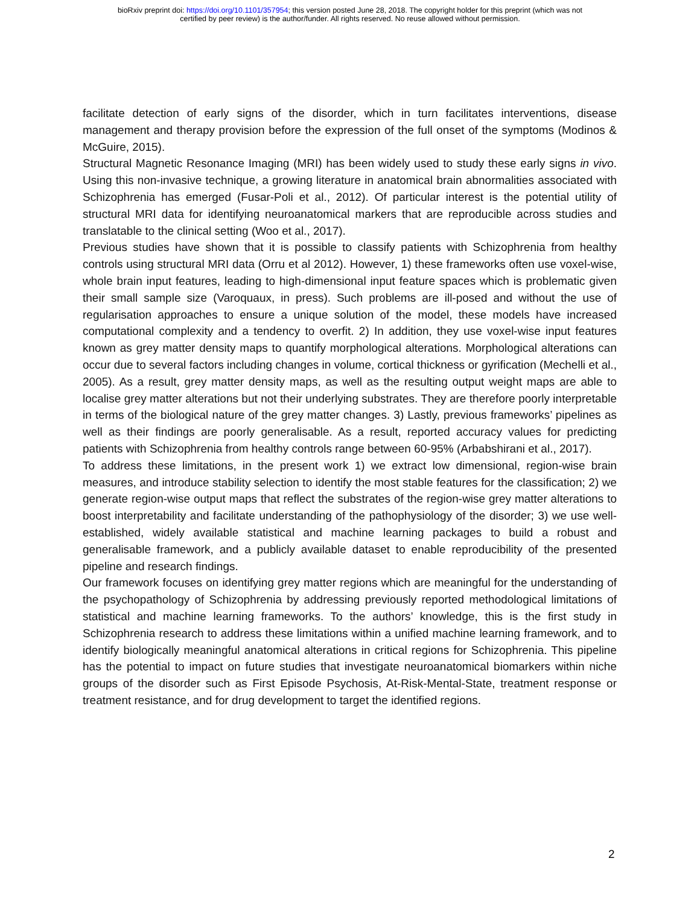bioRxiv preprint doi: https://doi.org/10.1101/357954; this version posted June 28, 2018. The copyright holder for this preprint (which was not
certified by peer review) is the author/funder. All rights reserved. No reuse allowed without permission.
facilitate detection of early signs of the disorder, which in turn facilitates interventions, disease management and therapy provision before the expression of the full onset of the symptoms (Modinos & McGuire, 2015).
Structural Magnetic Resonance Imaging (MRI) has been widely used to study these early signs in vivo. Using this non-invasive technique, a growing literature in anatomical brain abnormalities associated with Schizophrenia has emerged (Fusar-Poli et al., 2012). Of particular interest is the potential utility of structural MRI data for identifying neuroanatomical markers that are reproducible across studies and translatable to the clinical setting (Woo et al., 2017).
Previous studies have shown that it is possible to classify patients with Schizophrenia from healthy controls using structural MRI data (Orru et al 2012). However, 1) these frameworks often use voxel-wise, whole brain input features, leading to high-dimensional input feature spaces which is problematic given their small sample size (Varoquaux, in press). Such problems are ill-posed and without the use of regularisation approaches to ensure a unique solution of the model, these models have increased computational complexity and a tendency to overfit. 2) In addition, they use voxel-wise input features known as grey matter density maps to quantify morphological alterations. Morphological alterations can occur due to several factors including changes in volume, cortical thickness or gyrification (Mechelli et al., 2005). As a result, grey matter density maps, as well as the resulting output weight maps are able to localise grey matter alterations but not their underlying substrates. They are therefore poorly interpretable in terms of the biological nature of the grey matter changes. 3) Lastly, previous frameworks’ pipelines as well as their findings are poorly generalisable. As a result, reported accuracy values for predicting patients with Schizophrenia from healthy controls range between 60-95% (Arbabshirani et al., 2017).
To address these limitations, in the present work 1) we extract low dimensional, region-wise brain measures, and introduce stability selection to identify the most stable features for the classification; 2) we generate region-wise output maps that reflect the substrates of the region-wise grey matter alterations to boost interpretability and facilitate understanding of the pathophysiology of the disorder; 3) we use well-established, widely available statistical and machine learning packages to build a robust and generalisable framework, and a publicly available dataset to enable reproducibility of the presented pipeline and research findings.
Our framework focuses on identifying grey matter regions which are meaningful for the understanding of the psychopathology of Schizophrenia by addressing previously reported methodological limitations of statistical and machine learning frameworks. To the authors’ knowledge, this is the first study in Schizophrenia research to address these limitations within a unified machine learning framework, and to identify biologically meaningful anatomical alterations in critical regions for Schizophrenia. This pipeline has the potential to impact on future studies that investigate neuroanatomical biomarkers within niche groups of the disorder such as First Episode Psychosis, At-Risk-Mental-State, treatment response or treatment resistance, and for drug development to target the identified regions.
2